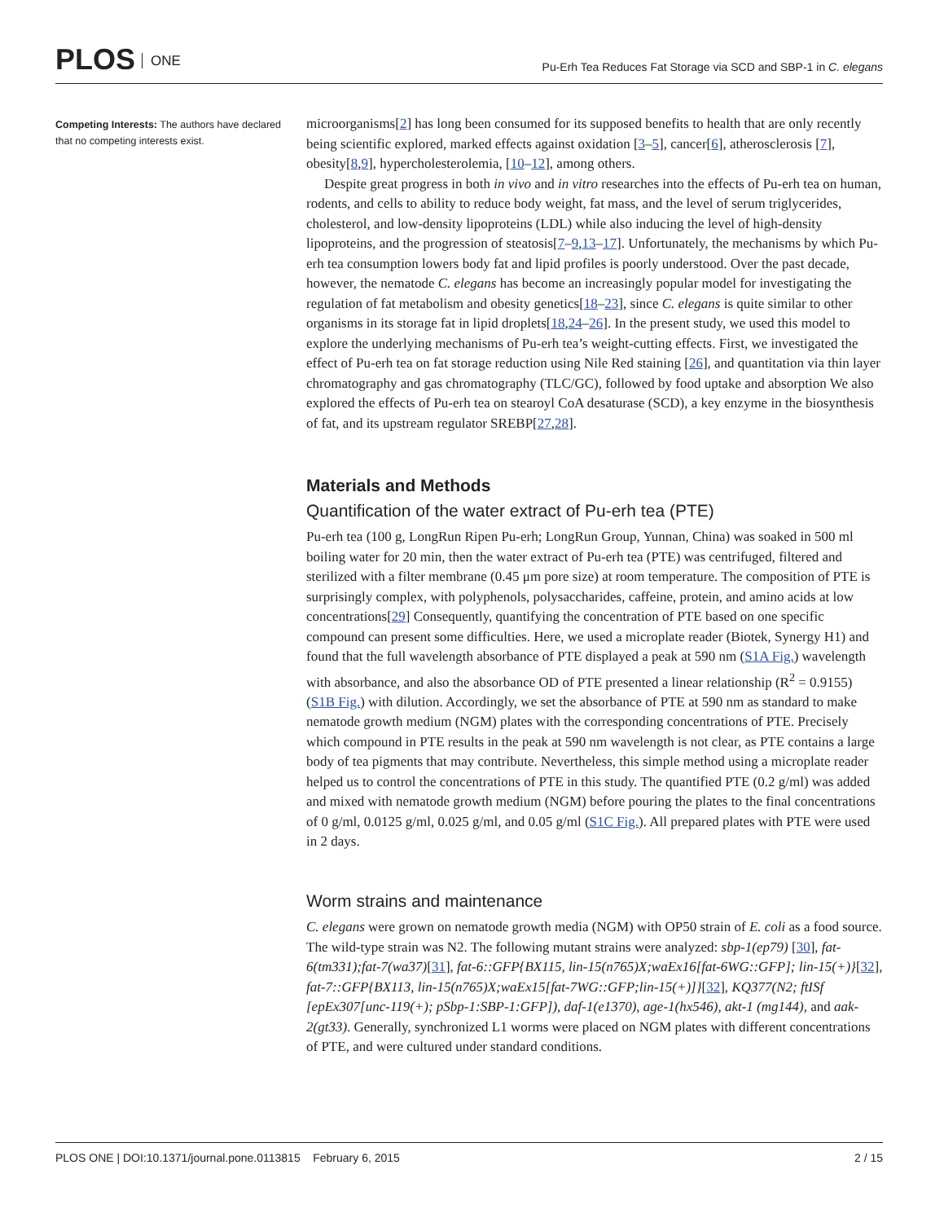PLOS ONE
Pu-Erh Tea Reduces Fat Storage via SCD and SBP-1 in C. elegans
Competing Interests: The authors have declared that no competing interests exist.
microorganisms[2] has long been consumed for its supposed benefits to health that are only recently being scientific explored, marked effects against oxidation [3–5], cancer[6], atherosclerosis [7], obesity[8,9], hypercholesterolemia, [10–12], among others.
Despite great progress in both in vivo and in vitro researches into the effects of Pu-erh tea on human, rodents, and cells to ability to reduce body weight, fat mass, and the level of serum triglycerides, cholesterol, and low-density lipoproteins (LDL) while also inducing the level of high-density lipoproteins, and the progression of steatosis[7–9,13–17]. Unfortunately, the mechanisms by which Pu-erh tea consumption lowers body fat and lipid profiles is poorly understood. Over the past decade, however, the nematode C. elegans has become an increasingly popular model for investigating the regulation of fat metabolism and obesity genetics[18–23], since C. elegans is quite similar to other organisms in its storage fat in lipid droplets[18,24–26]. In the present study, we used this model to explore the underlying mechanisms of Pu-erh tea’s weight-cutting effects. First, we investigated the effect of Pu-erh tea on fat storage reduction using Nile Red staining [26], and quantitation via thin layer chromatography and gas chromatography (TLC/GC), followed by food uptake and absorption We also explored the effects of Pu-erh tea on stearoyl CoA desaturase (SCD), a key enzyme in the biosynthesis of fat, and its upstream regulator SREBP[27,28].
Materials and Methods
Quantification of the water extract of Pu-erh tea (PTE)
Pu-erh tea (100 g, LongRun Ripen Pu-erh; LongRun Group, Yunnan, China) was soaked in 500 ml boiling water for 20 min, then the water extract of Pu-erh tea (PTE) was centrifuged, filtered and sterilized with a filter membrane (0.45 μm pore size) at room temperature. The composition of PTE is surprisingly complex, with polyphenols, polysaccharides, caffeine, protein, and amino acids at low concentrations[29] Consequently, quantifying the concentration of PTE based on one specific compound can present some difficulties. Here, we used a microplate reader (Biotek, Synergy H1) and found that the full wavelength absorbance of PTE displayed a peak at 590 nm (S1A Fig.) wavelength with absorbance, and also the absorbance OD of PTE presented a linear relationship (R<sup>2</sup> = 0.9155) (S1B Fig.) with dilution. Accordingly, we set the absorbance of PTE at 590 nm as standard to make nematode growth medium (NGM) plates with the corresponding concentrations of PTE. Precisely which compound in PTE results in the peak at 590 nm wavelength is not clear, as PTE contains a large body of tea pigments that may contribute. Nevertheless, this simple method using a microplate reader helped us to control the concentrations of PTE in this study. The quantified PTE (0.2 g/ml) was added and mixed with nematode growth medium (NGM) before pouring the plates to the final concentrations of 0 g/ml, 0.0125 g/ml, 0.025 g/ml, and 0.05 g/ml (S1C Fig.). All prepared plates with PTE were used in 2 days.
Worm strains and maintenance
C. elegans were grown on nematode growth media (NGM) with OP50 strain of E. coli as a food source. The wild-type strain was N2. The following mutant strains were analyzed: sbp-1(ep79) [30], fat-6(tm331);fat-7(wa37)[31], fat-6::GFP{BX115, lin-15(n765)X;waEx16[fat-6WG::GFP]; lin-15(+)}[32], fat-7::GFP{BX113, lin-15(n765)X;waEx15[fat-7WG::GFP;lin-15(+)]}[32], KQ377(N2; ftISf [epEx307[unc-119(+); pSbp-1:SBP-1:GFP]), daf-1(e1370), age-1(hx546), akt-1 (mg144), and aak-2(gt33). Generally, synchronized L1 worms were placed on NGM plates with different concentrations of PTE, and were cultured under standard conditions.
PLOS ONE | DOI:10.1371/journal.pone.0113815 February 6, 2015
2 / 15